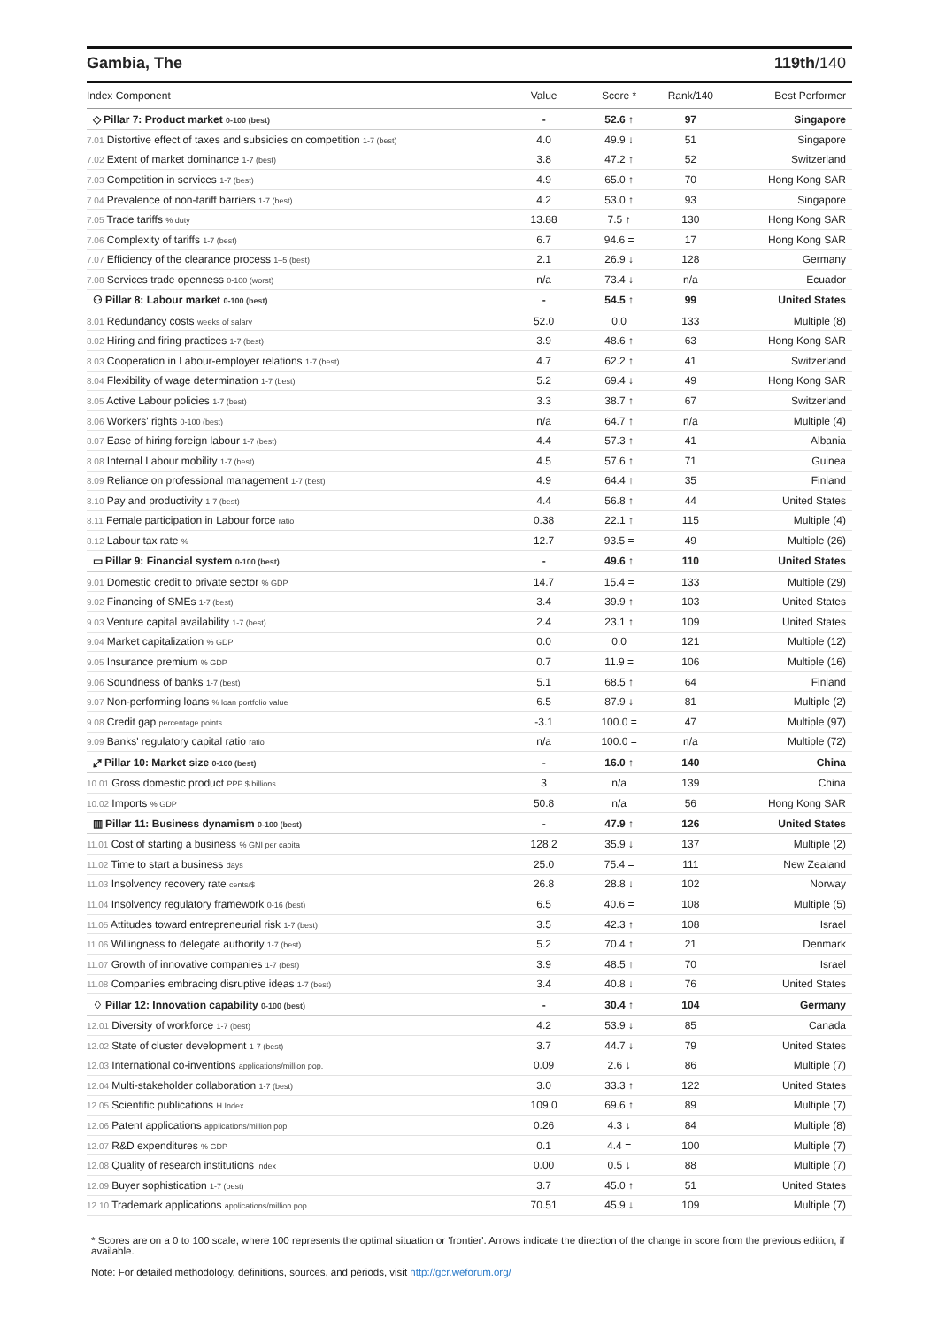Gambia, The 119th/140
| Index Component | Value | Score * | Rank/140 | Best Performer |
| --- | --- | --- | --- | --- |
| ◇ Pillar 7: Product market 0-100 (best) | - | 52.6 ↑ | 97 | Singapore |
| 7.01 Distortive effect of taxes and subsidies on competition 1-7 (best) | 4.0 | 49.9 ↓ | 51 | Singapore |
| 7.02 Extent of market dominance 1-7 (best) | 3.8 | 47.2 ↑ | 52 | Switzerland |
| 7.03 Competition in services 1-7 (best) | 4.9 | 65.0 ↑ | 70 | Hong Kong SAR |
| 7.04 Prevalence of non-tariff barriers 1-7 (best) | 4.2 | 53.0 ↑ | 93 | Singapore |
| 7.05 Trade tariffs % duty | 13.88 | 7.5 ↑ | 130 | Hong Kong SAR |
| 7.06 Complexity of tariffs 1-7 (best) | 6.7 | 94.6 = | 17 | Hong Kong SAR |
| 7.07 Efficiency of the clearance process 1–5 (best) | 2.1 | 26.9 ↓ | 128 | Germany |
| 7.08 Services trade openness 0-100 (worst) | n/a | 73.4 ↓ | n/a | Ecuador |
| ⚇ Pillar 8: Labour market 0-100 (best) | - | 54.5 ↑ | 99 | United States |
| 8.01 Redundancy costs weeks of salary | 52.0 | 0.0 | 133 | Multiple (8) |
| 8.02 Hiring and firing practices 1-7 (best) | 3.9 | 48.6 ↑ | 63 | Hong Kong SAR |
| 8.03 Cooperation in Labour-employer relations 1-7 (best) | 4.7 | 62.2 ↑ | 41 | Switzerland |
| 8.04 Flexibility of wage determination 1-7 (best) | 5.2 | 69.4 ↓ | 49 | Hong Kong SAR |
| 8.05 Active Labour policies 1-7 (best) | 3.3 | 38.7 ↑ | 67 | Switzerland |
| 8.06 Workers' rights 0-100 (best) | n/a | 64.7 ↑ | n/a | Multiple (4) |
| 8.07 Ease of hiring foreign labour 1-7 (best) | 4.4 | 57.3 ↑ | 41 | Albania |
| 8.08 Internal Labour mobility 1-7 (best) | 4.5 | 57.6 ↑ | 71 | Guinea |
| 8.09 Reliance on professional management 1-7 (best) | 4.9 | 64.4 ↑ | 35 | Finland |
| 8.10 Pay and productivity 1-7 (best) | 4.4 | 56.8 ↑ | 44 | United States |
| 8.11 Female participation in Labour force ratio | 0.38 | 22.1 ↑ | 115 | Multiple (4) |
| 8.12 Labour tax rate % | 12.7 | 93.5 = | 49 | Multiple (26) |
| ▭ Pillar 9: Financial system 0-100 (best) | - | 49.6 ↑ | 110 | United States |
| 9.01 Domestic credit to private sector % GDP | 14.7 | 15.4 = | 133 | Multiple (29) |
| 9.02 Financing of SMEs 1-7 (best) | 3.4 | 39.9 ↑ | 103 | United States |
| 9.03 Venture capital availability 1-7 (best) | 2.4 | 23.1 ↑ | 109 | United States |
| 9.04 Market capitalization % GDP | 0.0 | 0.0 | 121 | Multiple (12) |
| 9.05 Insurance premium % GDP | 0.7 | 11.9 = | 106 | Multiple (16) |
| 9.06 Soundness of banks 1-7 (best) | 5.1 | 68.5 ↑ | 64 | Finland |
| 9.07 Non-performing loans % loan portfolio value | 6.5 | 87.9 ↓ | 81 | Multiple (2) |
| 9.08 Credit gap percentage points | -3.1 | 100.0 = | 47 | Multiple (97) |
| 9.09 Banks' regulatory capital ratio ratio | n/a | 100.0 = | n/a | Multiple (72) |
| ⤢ Pillar 10: Market size 0-100 (best) | - | 16.0 ↑ | 140 | China |
| 10.01 Gross domestic product PPP $ billions | 3 | n/a | 139 | China |
| 10.02 Imports % GDP | 50.8 | n/a | 56 | Hong Kong SAR |
| ▥ Pillar 11: Business dynamism 0-100 (best) | - | 47.9 ↑ | 126 | United States |
| 11.01 Cost of starting a business % GNI per capita | 128.2 | 35.9 ↓ | 137 | Multiple (2) |
| 11.02 Time to start a business days | 25.0 | 75.4 = | 111 | New Zealand |
| 11.03 Insolvency recovery rate cents/$ | 26.8 | 28.8 ↓ | 102 | Norway |
| 11.04 Insolvency regulatory framework 0-16 (best) | 6.5 | 40.6 = | 108 | Multiple (5) |
| 11.05 Attitudes toward entrepreneurial risk 1-7 (best) | 3.5 | 42.3 ↑ | 108 | Israel |
| 11.06 Willingness to delegate authority 1-7 (best) | 5.2 | 70.4 ↑ | 21 | Denmark |
| 11.07 Growth of innovative companies 1-7 (best) | 3.9 | 48.5 ↑ | 70 | Israel |
| 11.08 Companies embracing disruptive ideas 1-7 (best) | 3.4 | 40.8 ↓ | 76 | United States |
| ♢ Pillar 12: Innovation capability 0-100 (best) | - | 30.4 ↑ | 104 | Germany |
| 12.01 Diversity of workforce 1-7 (best) | 4.2 | 53.9 ↓ | 85 | Canada |
| 12.02 State of cluster development 1-7 (best) | 3.7 | 44.7 ↓ | 79 | United States |
| 12.03 International co-inventions applications/million pop. | 0.09 | 2.6 ↓ | 86 | Multiple (7) |
| 12.04 Multi-stakeholder collaboration 1-7 (best) | 3.0 | 33.3 ↑ | 122 | United States |
| 12.05 Scientific publications H Index | 109.0 | 69.6 ↑ | 89 | Multiple (7) |
| 12.06 Patent applications applications/million pop. | 0.26 | 4.3 ↓ | 84 | Multiple (8) |
| 12.07 R&D expenditures % GDP | 0.1 | 4.4 = | 100 | Multiple (7) |
| 12.08 Quality of research institutions index | 0.00 | 0.5 ↓ | 88 | Multiple (7) |
| 12.09 Buyer sophistication 1-7 (best) | 3.7 | 45.0 ↑ | 51 | United States |
| 12.10 Trademark applications applications/million pop. | 70.51 | 45.9 ↓ | 109 | Multiple (7) |
* Scores are on a 0 to 100 scale, where 100 represents the optimal situation or 'frontier'. Arrows indicate the direction of the change in score from the previous edition, if available.
Note: For detailed methodology, definitions, sources, and periods, visit http://gcr.weforum.org/